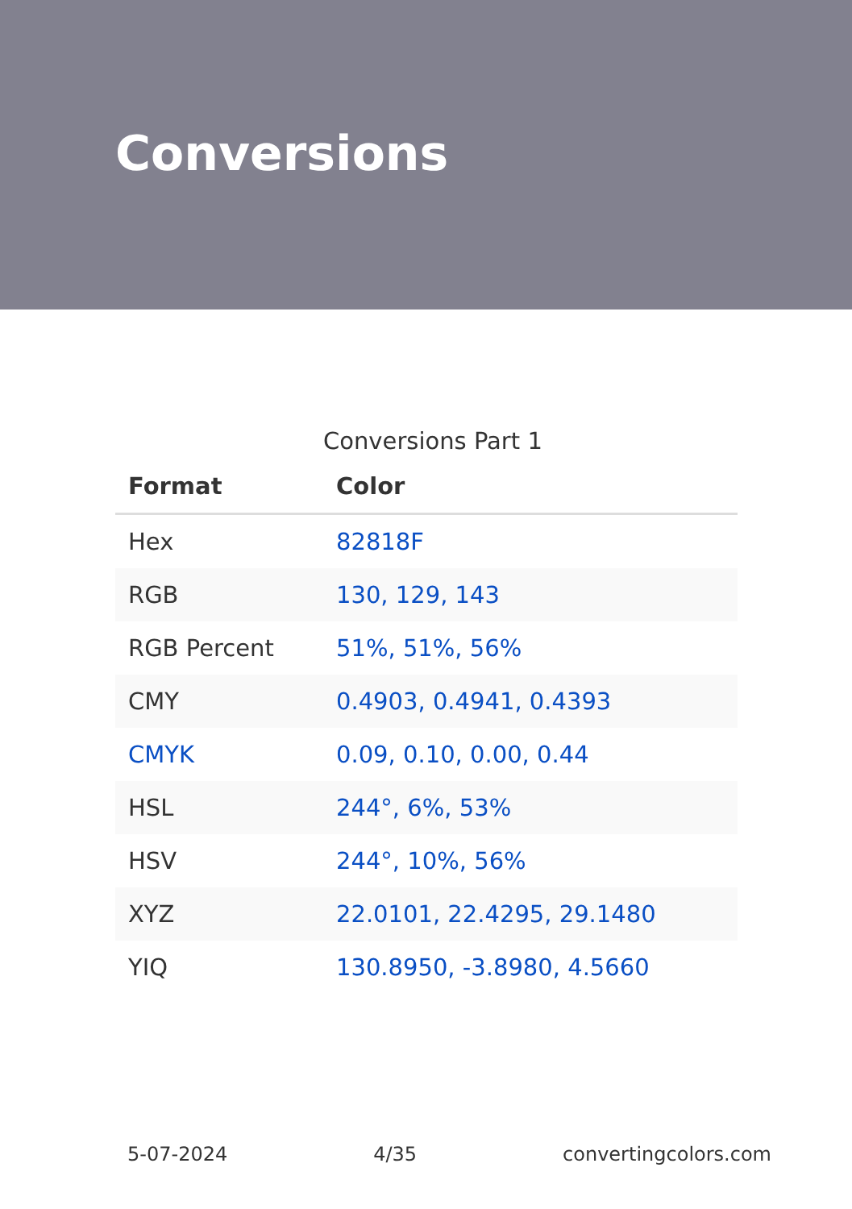Conversions
Conversions Part 1
| Format | Color |
| --- | --- |
| Hex | 82818F |
| RGB | 130, 129, 143 |
| RGB Percent | 51%, 51%, 56% |
| CMY | 0.4903, 0.4941, 0.4393 |
| CMYK | 0.09, 0.10, 0.00, 0.44 |
| HSL | 244°, 6%, 53% |
| HSV | 244°, 10%, 56% |
| XYZ | 22.0101, 22.4295, 29.1480 |
| YIQ | 130.8950, -3.8980, 4.5660 |
5-07-2024 4/35 convertingcolors.com